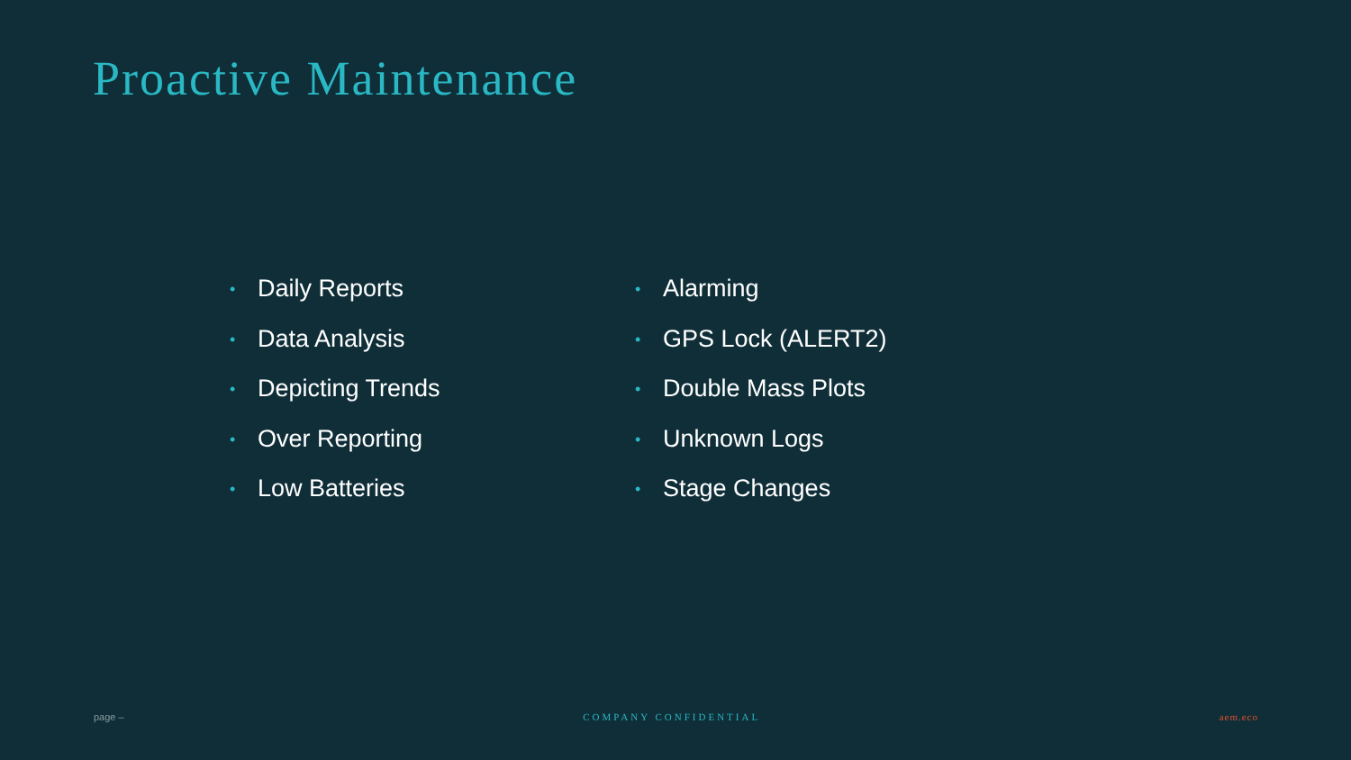Proactive Maintenance
• Daily Reports
• Data Analysis
• Depicting Trends
• Over Reporting
• Low Batteries
• Alarming
• GPS Lock (ALERT2)
• Double Mass Plots
• Unknown Logs
• Stage Changes
page – COMPANY CONFIDENTIAL aem.eco